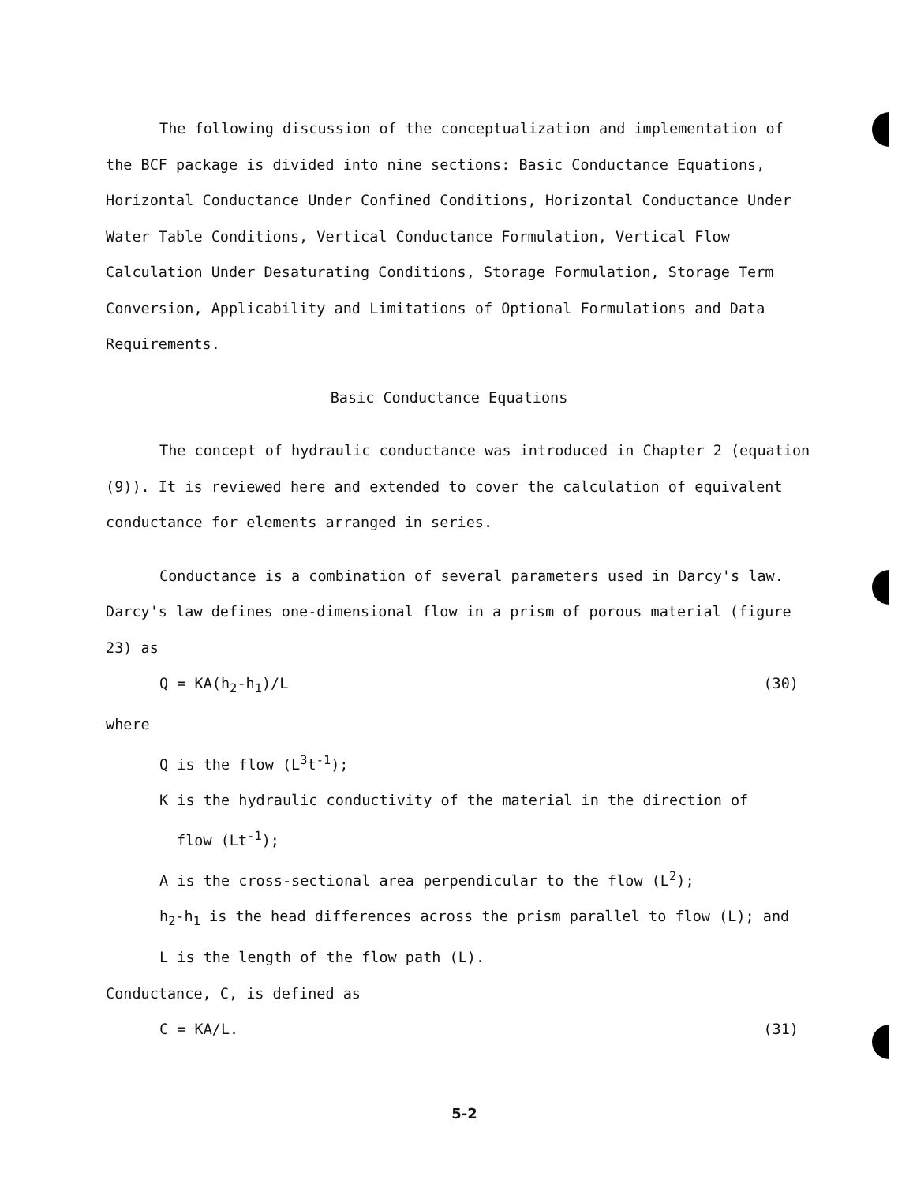The following discussion of the conceptualization and implementation of the BCF package is divided into nine sections: Basic Conductance Equations, Horizontal Conductance Under Confined Conditions, Horizontal Conductance Under Water Table Conditions, Vertical Conductance Formulation, Vertical Flow Calculation Under Desaturating Conditions, Storage Formulation, Storage Term Conversion, Applicability and Limitations of Optional Formulations and Data Requirements.
Basic Conductance Equations
The concept of hydraulic conductance was introduced in Chapter 2 (equation (9)). It is reviewed here and extended to cover the calculation of equivalent conductance for elements arranged in series.
Conductance is a combination of several parameters used in Darcy's law. Darcy's law defines one-dimensional flow in a prism of porous material (figure 23) as
Q = KA(h<sub>2</sub>-h<sub>1</sub>)/L (30)
where
Q is the flow (L<sup>3</sup>t<sup>-1</sup>);
K is the hydraulic conductivity of the material in the direction of
flow (Lt<sup>-1</sup>);
A is the cross-sectional area perpendicular to the flow (L<sup>2</sup>);
h<sub>2</sub>-h<sub>1</sub> is the head differences across the prism parallel to flow (L); and
L is the length of the flow path (L).
Conductance, C, is defined as
C = KA/L. (31)
5-2